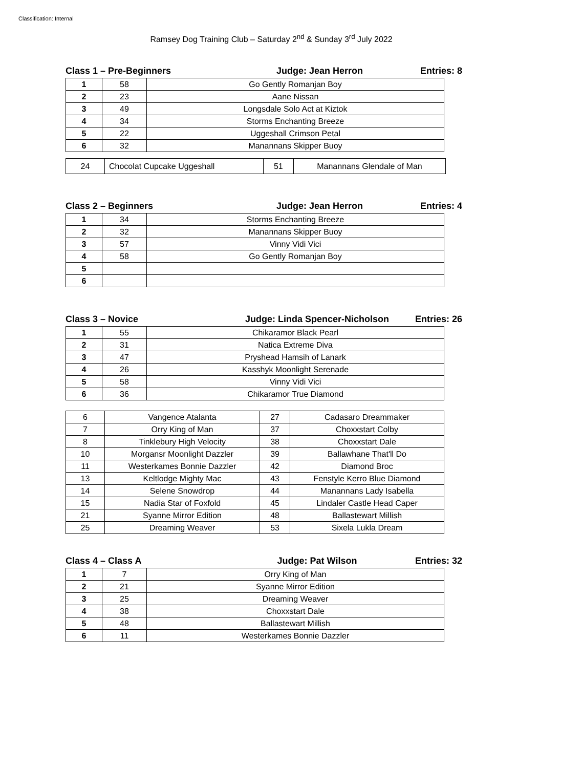Classification: Internal
Ramsey Dog Training Club – Saturday 2<sup>nd</sup> & Sunday 3<sup>rd</sup> July 2022
Class 1 – Pre-Beginners Judge: Jean Herron Entries: 8
| 1 | 58 | Go Gently Romanjan Boy |
| 2 | 23 | Aane Nissan |
| 3 | 49 | Longsdale Solo Act at Kiztok |
| 4 | 34 | Storms Enchanting Breeze |
| 5 | 22 | Uggeshall Crimson Petal |
| 6 | 32 | Manannans Skipper Buoy |
| 24 | Chocolat Cupcake Uggeshall | 51 | Manannans Glendale of Man |
Class 2 – Beginners Judge: Jean Herron Entries: 4
| 1 | 34 | Storms Enchanting Breeze |
| 2 | 32 | Manannans Skipper Buoy |
| 3 | 57 | Vinny Vidi Vici |
| 4 | 58 | Go Gently Romanjan Boy |
| 5 | | |
| 6 | | |
Class 3 – Novice Judge: Linda Spencer-Nicholson Entries: 26
| 1 | 55 | Chikaramor Black Pearl |
| 2 | 31 | Natica Extreme Diva |
| 3 | 47 | Pryshead Hamsih of Lanark |
| 4 | 26 | Kasshyk Moonlight Serenade |
| 5 | 58 | Vinny Vidi Vici |
| 6 | 36 | Chikaramor True Diamond |
| 6 | Vangence Atalanta | 27 | Cadasaro Dreammaker |
| 7 | Orry King of Man | 37 | Choxxstart Colby |
| 8 | Tinklebury High Velocity | 38 | Choxxstart Dale |
| 10 | Morgansr Moonlight Dazzler | 39 | Ballawhane That'll Do |
| 11 | Westerkames Bonnie Dazzler | 42 | Diamond Broc |
| 13 | Keltlodge Mighty Mac | 43 | Fenstyle Kerro Blue Diamond |
| 14 | Selene Snowdrop | 44 | Manannans Lady Isabella |
| 15 | Nadia Star of Foxfold | 45 | Lindaler Castle Head Caper |
| 21 | Syanne Mirror Edition | 48 | Ballastewart Millish |
| 25 | Dreaming Weaver | 53 | Sixela Lukla Dream |
Class 4 – Class A Judge: Pat Wilson Entries: 32
| 1 | 7 | Orry King of Man |
| 2 | 21 | Syanne Mirror Edition |
| 3 | 25 | Dreaming Weaver |
| 4 | 38 | Choxxstart Dale |
| 5 | 48 | Ballastewart Millish |
| 6 | 11 | Westerkames Bonnie Dazzler |